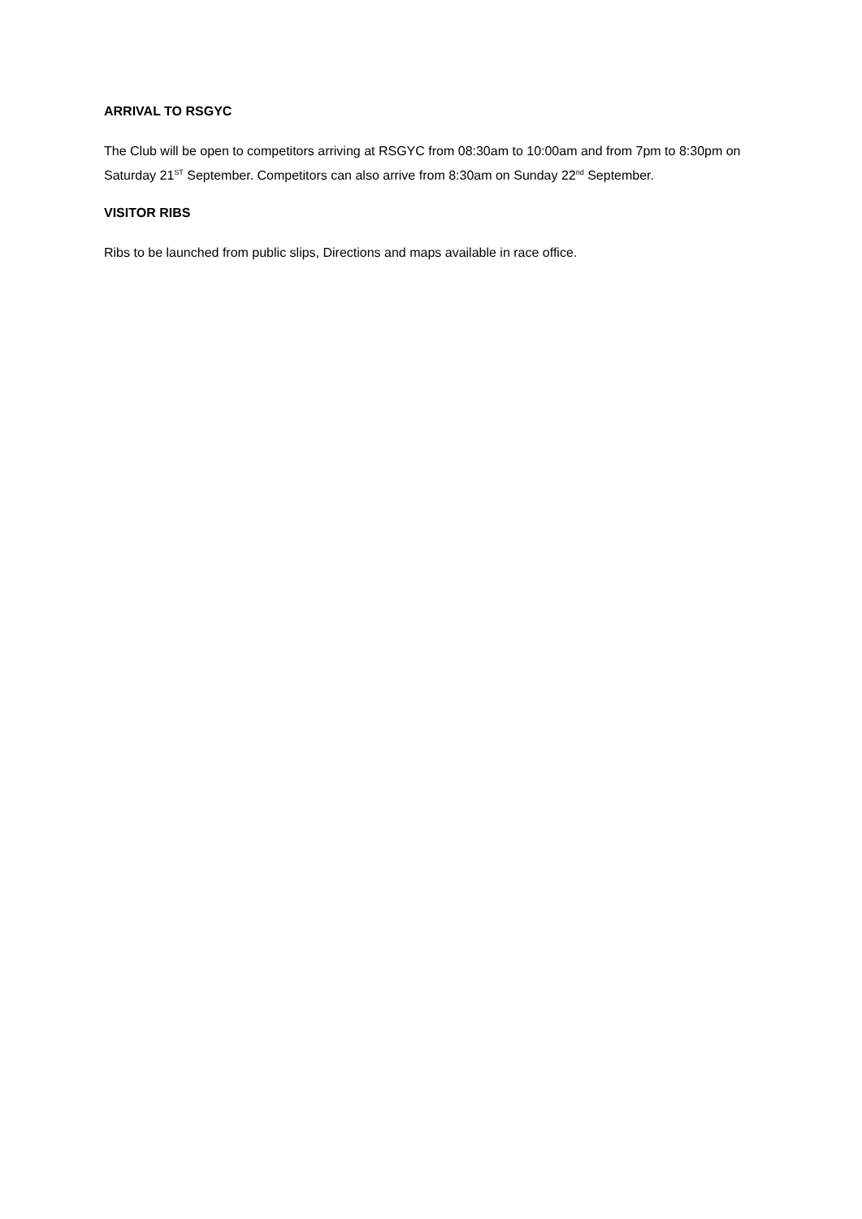ARRIVAL TO RSGYC
The Club will be open to competitors arriving at RSGYC from 08:30am to 10:00am and from 7pm to 8:30pm on Saturday 21<sup>ST</sup> September. Competitors can also arrive from 8:30am on Sunday 22<sup>nd</sup> September.
VISITOR RIBS
Ribs to be launched from public slips, Directions and maps available in race office.